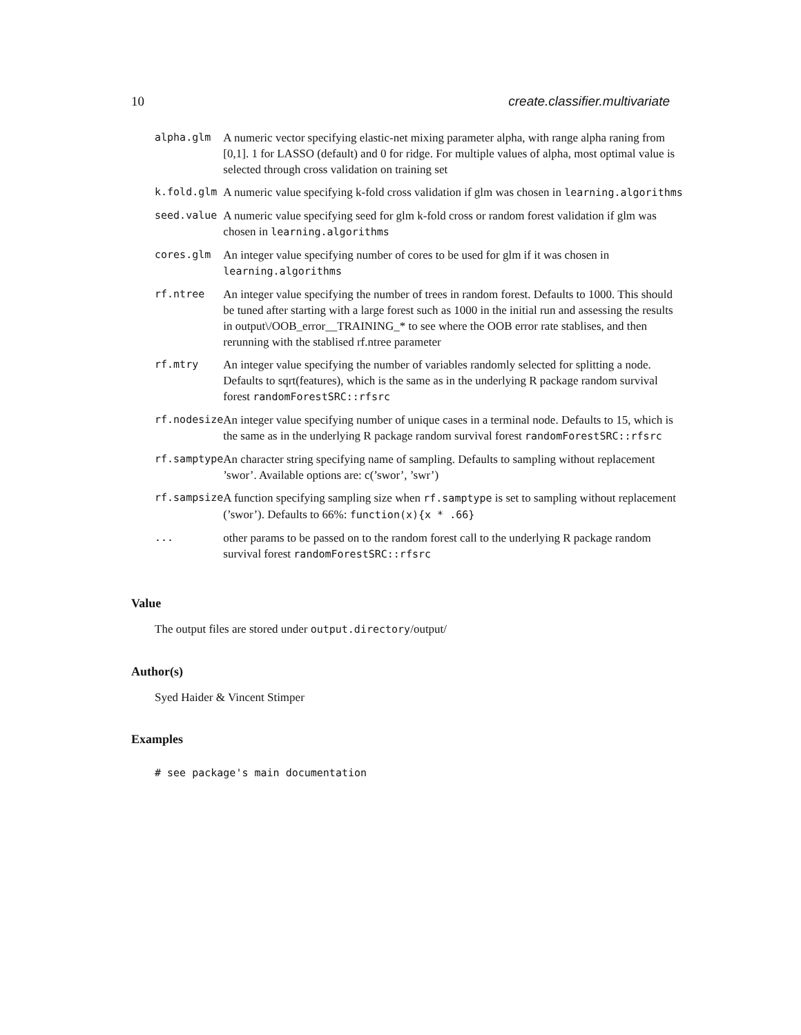10 create.classifier.multivariate
| alpha.glm | A numeric vector specifying elastic-net mixing parameter alpha, with range alpha raning from [0,1]. 1 for LASSO (default) and 0 for ridge. For multiple values of alpha, most optimal value is selected through cross validation on training set |
| k.fold.glm | A numeric value specifying k-fold cross validation if glm was chosen in learning.algorithms |
| seed.value | A numeric value specifying seed for glm k-fold cross or random forest validation if glm was chosen in learning.algorithms |
| cores.glm | An integer value specifying number of cores to be used for glm if it was chosen in learning.algorithms |
| rf.ntree | An integer value specifying the number of trees in random forest. Defaults to 1000. This should be tuned after starting with a large forest such as 1000 in the initial run and assessing the results in output\/OOB_error__TRAINING_* to see where the OOB error rate stablises, and then rerunning with the stablised rf.ntree parameter |
| rf.mtry | An integer value specifying the number of variables randomly selected for splitting a node. Defaults to sqrt(features), which is the same as in the underlying R package random survival forest randomForestSRC::rfsrc |
| rf.nodesize | An integer value specifying number of unique cases in a terminal node. Defaults to 15, which is the same as in the underlying R package random survival forest randomForestSRC::rfsrc |
| rf.samptype | An character string specifying name of sampling. Defaults to sampling without replacement ’swor’. Available options are: c(’swor’, ’swr’) |
| rf.sampsize | A function specifying sampling size when rf.samptype is set to sampling without replacement (’swor’). Defaults to 66%: function(x){x * .66} |
| ... | other params to be passed on to the random forest call to the underlying R package random survival forest randomForestSRC::rfsrc |
Value
The output files are stored under output.directory/output/
Author(s)
Syed Haider & Vincent Stimper
Examples
# see package's main documentation